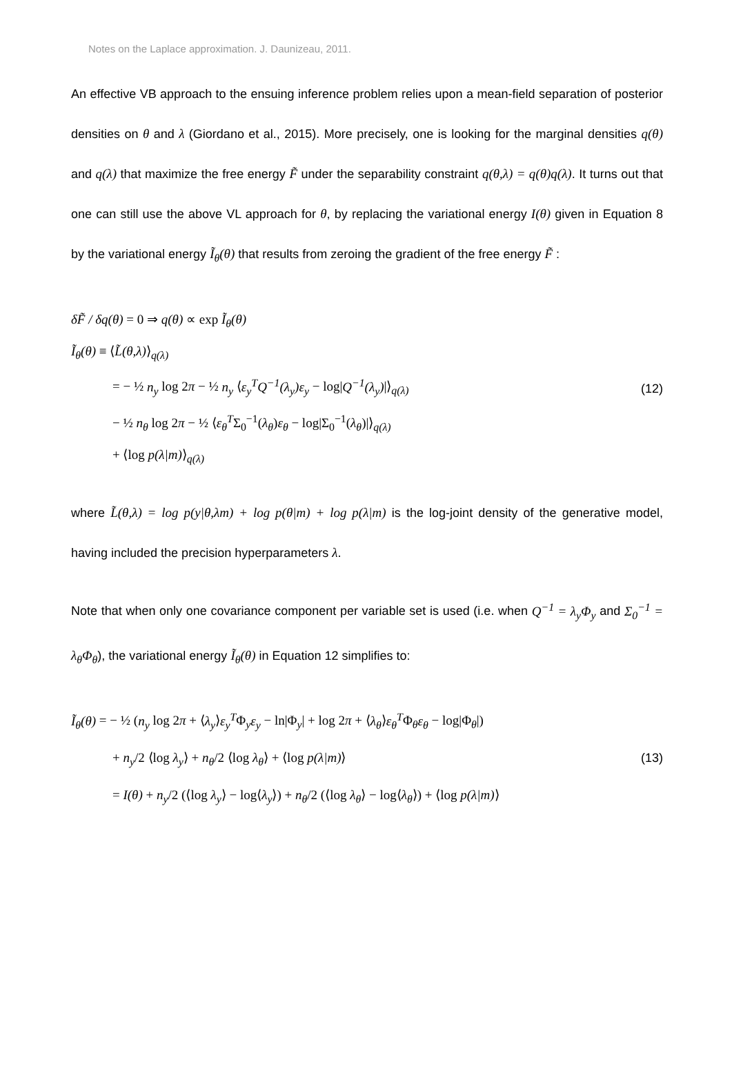Notes on the Laplace approximation. J. Daunizeau, 2011.
An effective VB approach to the ensuing inference problem relies upon a mean-field separation of posterior densities on θ and λ (Giordano et al., 2015). More precisely, one is looking for the marginal densities q(θ) and q(λ) that maximize the free energy F̃ under the separability constraint q(θ,λ) = q(θ)q(λ). It turns out that one can still use the above VL approach for θ, by replacing the variational energy I(θ) given in Equation 8 by the variational energy Ĩ<sub>θ</sub>(θ) that results from zeroing the gradient of the free energy F̃ :
δF̃ / δq(θ) = 0 ⇒ q(θ) ∝ exp Ĩ<sub>θ</sub>(θ)
Ĩ<sub>θ</sub>(θ) ≡ ⟨L̃(θ,λ)⟩<sub>q(λ)</sub>
= − ½ n<sub>y</sub> log 2π − ½ n<sub>y</sub> ⟨ε<sub>y</sub><sup>T</sup>Q<sup>−1</sup>(λ<sub>y</sub>)ε<sub>y</sub> − log|Q<sup>−1</sup>(λ<sub>y</sub>)|⟩<sub>q(λ)</sub>
− ½ n<sub>θ</sub> log 2π − ½ ⟨ε<sub>θ</sub><sup>T</sup>Σ<sub>0</sub><sup>−1</sup>(λ<sub>θ</sub>)ε<sub>θ</sub> − log|Σ<sub>0</sub><sup>−1</sup>(λ<sub>θ</sub>)|⟩<sub>q(λ)</sub>
+ ⟨log p(λ|m)⟩<sub>q(λ)</sub>
(12)
where L̃(θ,λ) = log p(y|θ,λm) + log p(θ|m) + log p(λ|m) is the log-joint density of the generative model, having included the precision hyperparameters λ.
Note that when only one covariance component per variable set is used (i.e. when Q<sup>−1</sup> = λ<sub>y</sub>Φ<sub>y</sub> and Σ<sub>0</sub><sup>−1</sup> = λ<sub>θ</sub>Φ<sub>θ</sub>), the variational energy Ĩ<sub>θ</sub>(θ) in Equation 12 simplifies to:
Ĩ<sub>θ</sub>(θ) = − ½ (n<sub>y</sub> log 2π + ⟨λ<sub>y</sub>⟩ε<sub>y</sub><sup>T</sup>Φ<sub>y</sub>ε<sub>y</sub> − ln|Φ<sub>y</sub>| + log 2π + ⟨λ<sub>θ</sub>⟩ε<sub>θ</sub><sup>T</sup>Φ<sub>θ</sub>ε<sub>θ</sub> − log|Φ<sub>θ</sub>|)
+ n<sub>y</sub>/2 ⟨log λ<sub>y</sub>⟩ + n<sub>θ</sub>/2 ⟨log λ<sub>θ</sub>⟩ + ⟨log p(λ|m)⟩
= I(θ) + n<sub>y</sub>/2 (⟨log λ<sub>y</sub>⟩ − log⟨λ<sub>y</sub>⟩) + n<sub>θ</sub>/2 (⟨log λ<sub>θ</sub>⟩ − log⟨λ<sub>θ</sub>⟩) + ⟨log p(λ|m)⟩
(13)